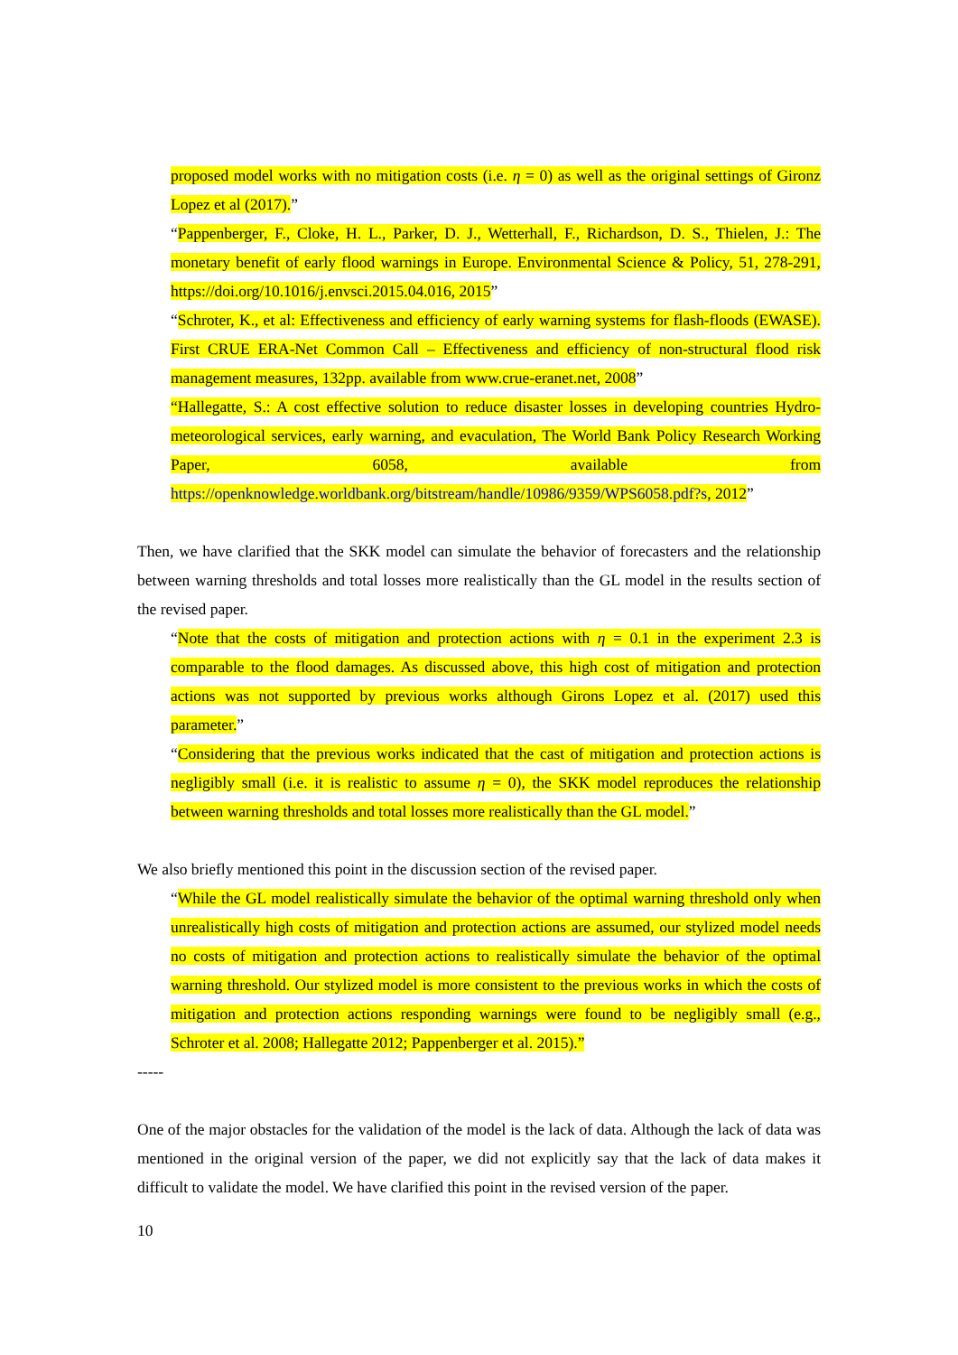proposed model works with no mitigation costs (i.e. η = 0) as well as the original settings of Gironz Lopez et al (2017).”
“Pappenberger, F., Cloke, H. L., Parker, D. J., Wetterhall, F., Richardson, D. S., Thielen, J.: The monetary benefit of early flood warnings in Europe. Environmental Science & Policy, 51, 278-291, https://doi.org/10.1016/j.envsci.2015.04.016, 2015”
“Schroter, K., et al: Effectiveness and efficiency of early warning systems for flash-floods (EWASE). First CRUE ERA-Net Common Call – Effectiveness and efficiency of non-structural flood risk management measures, 132pp. available from www.crue-eranet.net, 2008”
“Hallegatte, S.: A cost effective solution to reduce disaster losses in developing countries Hydro-meteorological services, early warning, and evaculation, The World Bank Policy Research Working Paper, 6058, available from https://openknowledge.worldbank.org/bitstream/handle/10986/9359/WPS6058.pdf?s, 2012”
Then, we have clarified that the SKK model can simulate the behavior of forecasters and the relationship between warning thresholds and total losses more realistically than the GL model in the results section of the revised paper.
“Note that the costs of mitigation and protection actions with η = 0.1 in the experiment 2.3 is comparable to the flood damages. As discussed above, this high cost of mitigation and protection actions was not supported by previous works although Girons Lopez et al. (2017) used this parameter.”
“Considering that the previous works indicated that the cast of mitigation and protection actions is negligibly small (i.e. it is realistic to assume η = 0), the SKK model reproduces the relationship between warning thresholds and total losses more realistically than the GL model.”
We also briefly mentioned this point in the discussion section of the revised paper.
“While the GL model realistically simulate the behavior of the optimal warning threshold only when unrealistically high costs of mitigation and protection actions are assumed, our stylized model needs no costs of mitigation and protection actions to realistically simulate the behavior of the optimal warning threshold. Our stylized model is more consistent to the previous works in which the costs of mitigation and protection actions responding warnings were found to be negligibly small (e.g., Schroter et al. 2008; Hallegatte 2012; Pappenberger et al. 2015).”
-----
One of the major obstacles for the validation of the model is the lack of data. Although the lack of data was mentioned in the original version of the paper, we did not explicitly say that the lack of data makes it difficult to validate the model. We have clarified this point in the revised version of the paper.
10